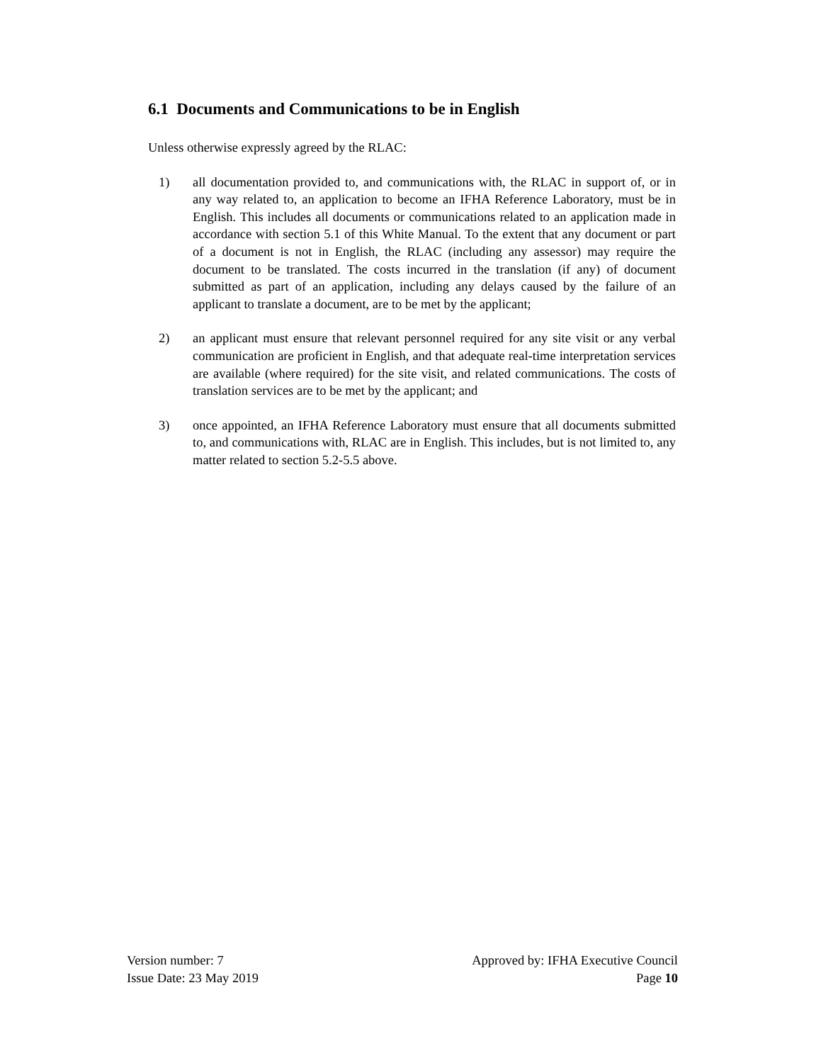6.1 Documents and Communications to be in English
Unless otherwise expressly agreed by the RLAC:
1) all documentation provided to, and communications with, the RLAC in support of, or in any way related to, an application to become an IFHA Reference Laboratory, must be in English. This includes all documents or communications related to an application made in accordance with section 5.1 of this White Manual. To the extent that any document or part of a document is not in English, the RLAC (including any assessor) may require the document to be translated. The costs incurred in the translation (if any) of document submitted as part of an application, including any delays caused by the failure of an applicant to translate a document, are to be met by the applicant;
2) an applicant must ensure that relevant personnel required for any site visit or any verbal communication are proficient in English, and that adequate real-time interpretation services are available (where required) for the site visit, and related communications. The costs of translation services are to be met by the applicant; and
3) once appointed, an IFHA Reference Laboratory must ensure that all documents submitted to, and communications with, RLAC are in English. This includes, but is not limited to, any matter related to section 5.2-5.5 above.
Version number: 7
Issue Date: 23 May 2019
Approved by: IFHA Executive Council
Page 10